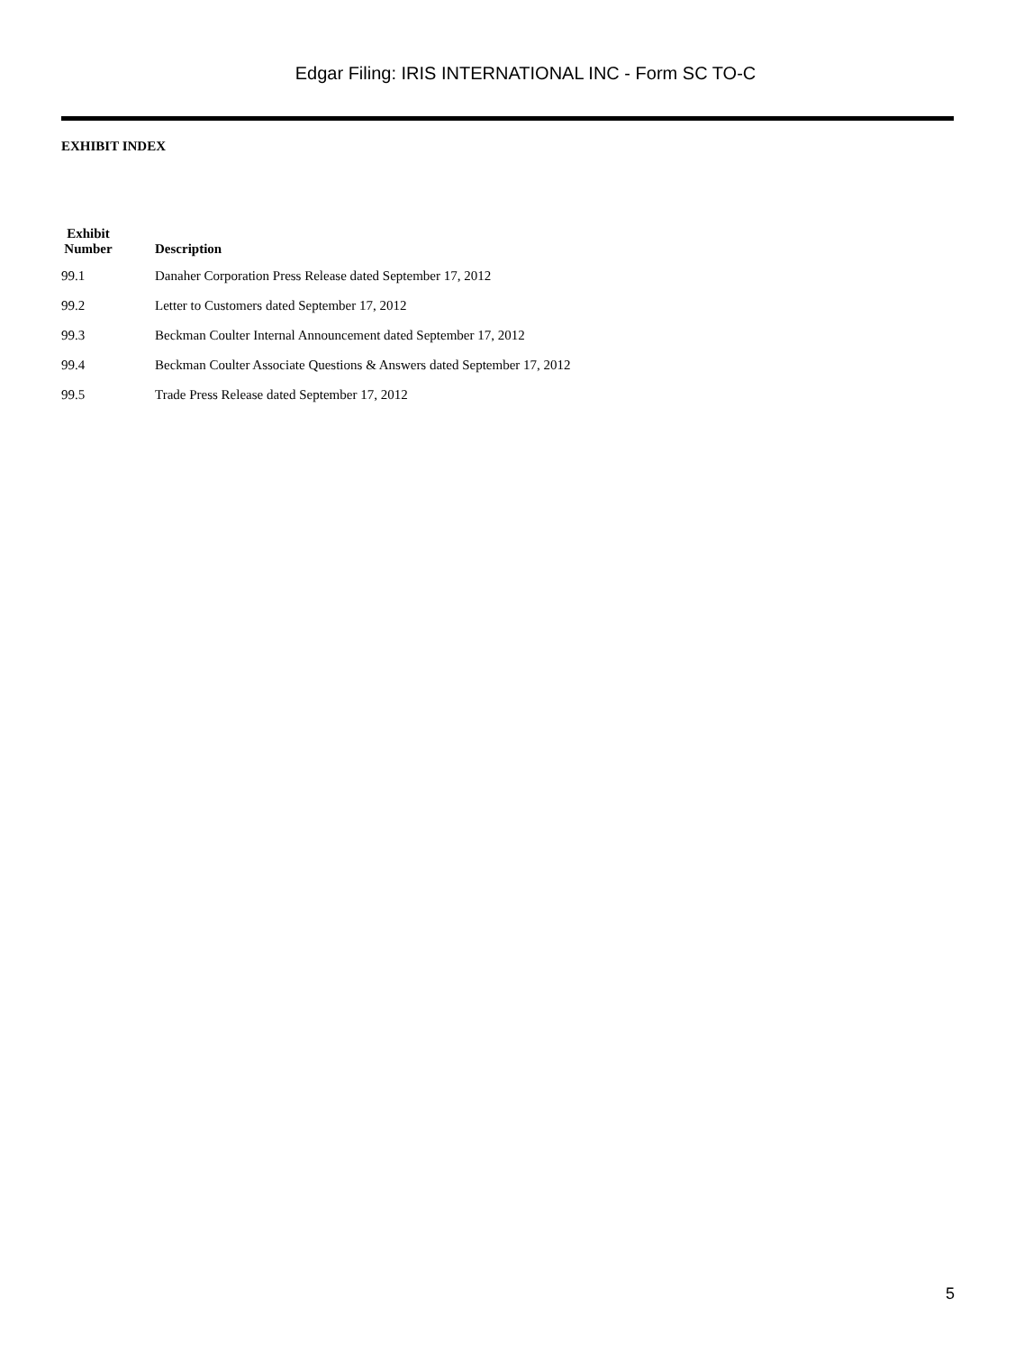Edgar Filing: IRIS INTERNATIONAL INC - Form SC TO-C
EXHIBIT INDEX
| Exhibit Number | Description |
| --- | --- |
| 99.1 | Danaher Corporation Press Release dated September 17, 2012 |
| 99.2 | Letter to Customers dated September 17, 2012 |
| 99.3 | Beckman Coulter Internal Announcement dated September 17, 2012 |
| 99.4 | Beckman Coulter Associate Questions & Answers dated September 17, 2012 |
| 99.5 | Trade Press Release dated September 17, 2012 |
5